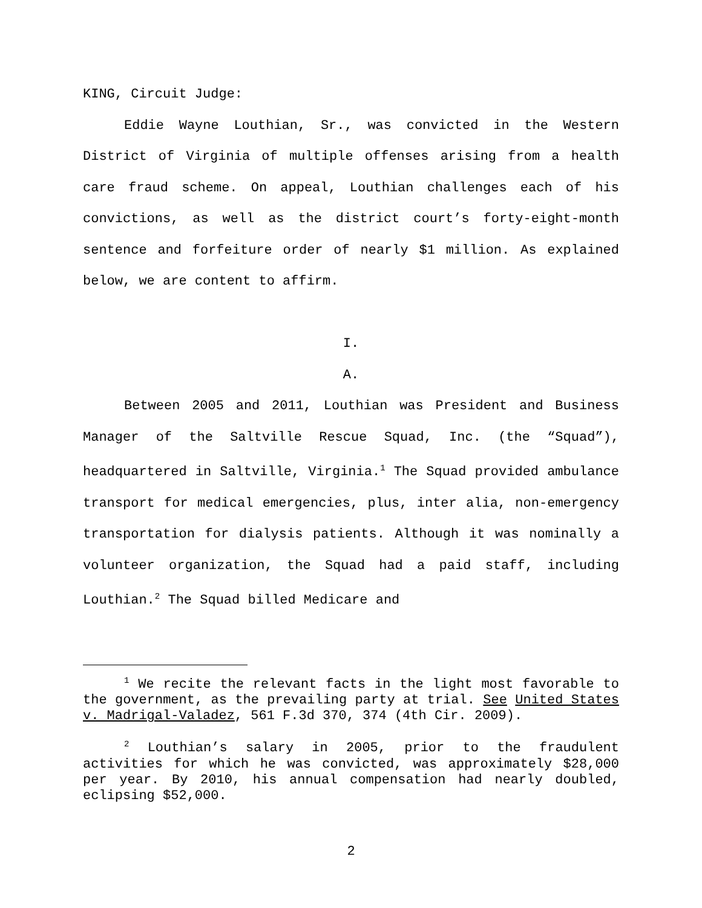KING, Circuit Judge:
Eddie Wayne Louthian, Sr., was convicted in the Western District of Virginia of multiple offenses arising from a health care fraud scheme. On appeal, Louthian challenges each of his convictions, as well as the district court’s forty-eight-month sentence and forfeiture order of nearly $1 million. As explained below, we are content to affirm.
I.
A.
Between 2005 and 2011, Louthian was President and Business Manager of the Saltville Rescue Squad, Inc. (the “Squad”), headquartered in Saltville, Virginia.<sup>1</sup> The Squad provided ambulance transport for medical emergencies, plus, inter alia, non-emergency transportation for dialysis patients. Although it was nominally a volunteer organization, the Squad had a paid staff, including Louthian.<sup>2</sup> The Squad billed Medicare and
<sup>1</sup> We recite the relevant facts in the light most favorable to the government, as the prevailing party at trial. See United States v. Madrigal-Valadez, 561 F.3d 370, 374 (4th Cir. 2009).
<sup>2</sup> Louthian’s salary in 2005, prior to the fraudulent activities for which he was convicted, was approximately $28,000 per year. By 2010, his annual compensation had nearly doubled, eclipsing $52,000.
2